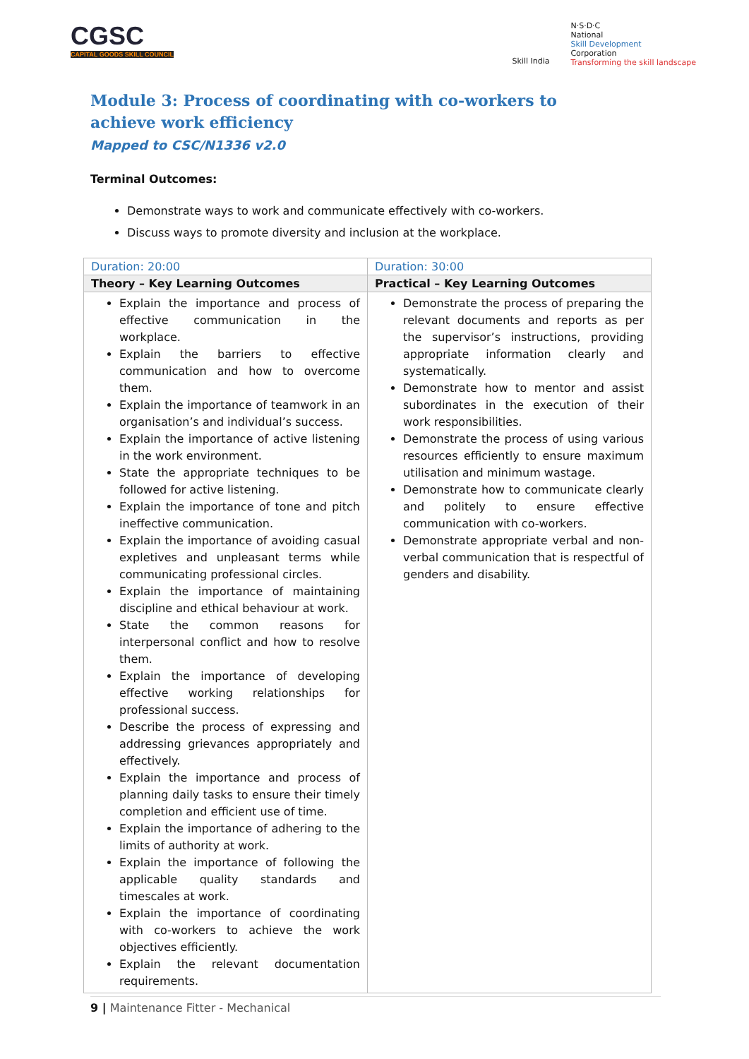CGSC
CAPITAL GOODS SKILL COUNCIL
Skill India
N·S·D·C
National
Skill Development
Corporation
Transforming the skill landscape
Module 3: Process of coordinating with co-workers to achieve work efficiency
Mapped to CSC/N1336 v2.0
Terminal Outcomes:
Demonstrate ways to work and communicate effectively with co-workers.
Discuss ways to promote diversity and inclusion at the workplace.
| Duration: 20:00 | Duration: 30:00 |
| Theory – Key Learning Outcomes | Practical – Key Learning Outcomes |
| Explain the importance and process of effective communication in the workplace. Explain the barriers to effective communication and how to overcome them. Explain the importance of teamwork in an organisation’s and individual’s success. Explain the importance of active listening in the work environment. State the appropriate techniques to be followed for active listening. Explain the importance of tone and pitch ineffective communication. Explain the importance of avoiding casual expletives and unpleasant terms while communicating professional circles. Explain the importance of maintaining discipline and ethical behaviour at work. State the common reasons for interpersonal conflict and how to resolve them. Explain the importance of developing effective working relationships for professional success. Describe the process of expressing and addressing grievances appropriately and effectively. Explain the importance and process of planning daily tasks to ensure their timely completion and efficient use of time. Explain the importance of adhering to the limits of authority at work. Explain the importance of following the applicable quality standards and timescales at work. Explain the importance of coordinating with co-workers to achieve the work objectives efficiently. Explain the relevant documentation requirements. | Demonstrate the process of preparing the relevant documents and reports as per the supervisor’s instructions, providing appropriate information clearly and systematically. Demonstrate how to mentor and assist subordinates in the execution of their work responsibilities. Demonstrate the process of using various resources efficiently to ensure maximum utilisation and minimum wastage. Demonstrate how to communicate clearly and politely to ensure effective communication with co-workers. Demonstrate appropriate verbal and non-verbal communication that is respectful of genders and disability. |
9 | Maintenance Fitter - Mechanical